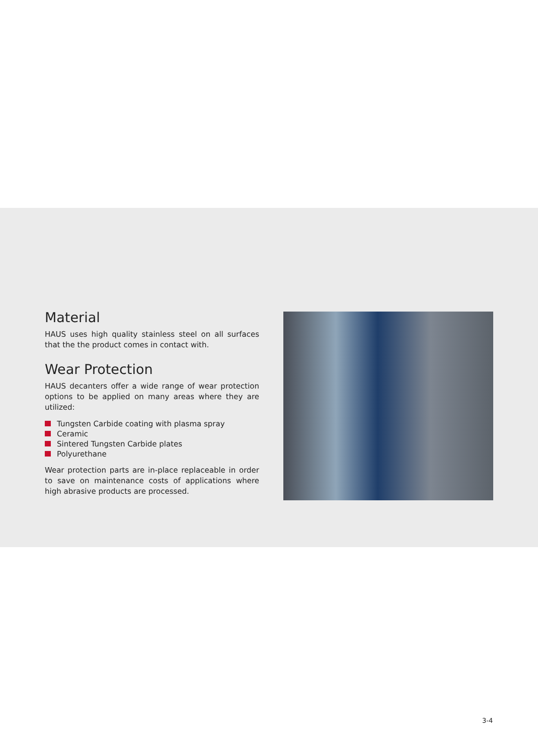Material
HAUS uses high quality stainless steel on all surfaces that the the product comes in contact with.
Wear Protection
HAUS decanters offer a wide range of wear protection options to be applied on many areas where they are utilized:
Tungsten Carbide coating with plasma spray
Ceramic
Sintered Tungsten Carbide plates
Polyurethane
Wear protection parts are in-place replaceable in order to save on maintenance costs of applications where high abrasive products are processed.
3-4